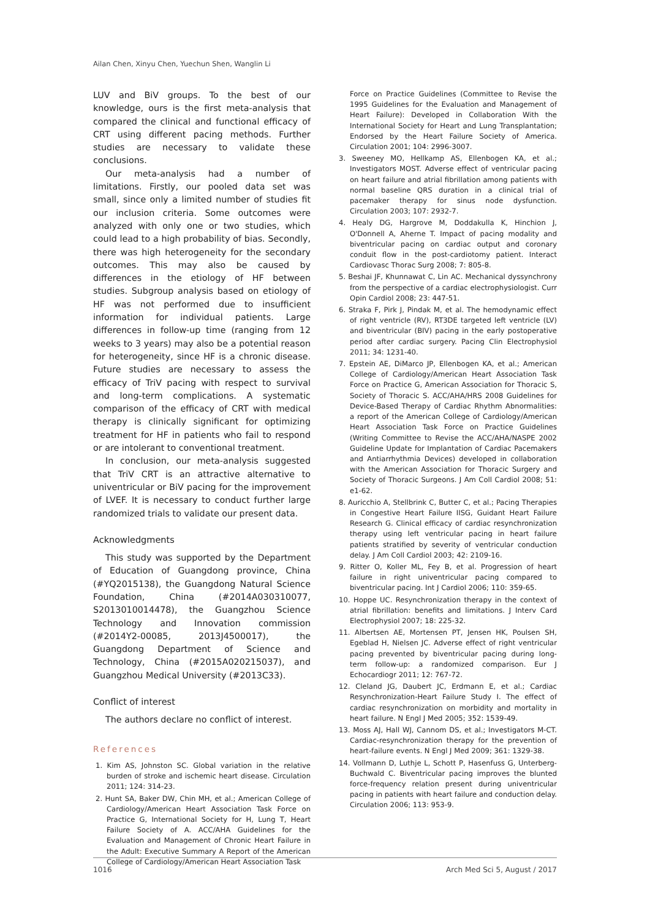Ailan Chen, Xinyu Chen, Yuechun Shen, Wanglin Li
LUV and BiV groups. To the best of our knowledge, ours is the first meta-analysis that compared the clinical and functional efficacy of CRT using different pacing methods. Further studies are necessary to validate these conclusions.
Our meta-analysis had a number of limitations. Firstly, our pooled data set was small, since only a limited number of studies fit our inclusion criteria. Some outcomes were analyzed with only one or two studies, which could lead to a high probability of bias. Secondly, there was high heterogeneity for the secondary outcomes. This may also be caused by differences in the etiology of HF between studies. Subgroup analysis based on etiology of HF was not performed due to insufficient information for individual patients. Large differences in follow-up time (ranging from 12 weeks to 3 years) may also be a potential reason for heterogeneity, since HF is a chronic disease. Future studies are necessary to assess the efficacy of TriV pacing with respect to survival and long-term complications. A systematic comparison of the efficacy of CRT with medical therapy is clinically significant for optimizing treatment for HF in patients who fail to respond or are intolerant to conventional treatment.
In conclusion, our meta-analysis suggested that TriV CRT is an attractive alternative to univentricular or BiV pacing for the improvement of LVEF. It is necessary to conduct further large randomized trials to validate our present data.
Acknowledgments
This study was supported by the Department of Education of Guangdong province, China (#YQ2015138), the Guangdong Natural Science Foundation, China (#2014A030310077, S2013010014478), the Guangzhou Science Technology and Innovation commission (#2014Y2-00085, 2013J4500017), the Guangdong Department of Science and Technology, China (#2015A020215037), and Guangzhou Medical University (#2013C33).
Conflict of interest
The authors declare no conflict of interest.
References
1. Kim AS, Johnston SC. Global variation in the relative burden of stroke and ischemic heart disease. Circulation 2011; 124: 314-23.
2. Hunt SA, Baker DW, Chin MH, et al.; American College of Cardiology/American Heart Association Task Force on Practice G, International Society for H, Lung T, Heart Failure Society of A. ACC/AHA Guidelines for the Evaluation and Management of Chronic Heart Failure in the Adult: Executive Summary A Report of the American College of Cardiology/American Heart Association Task
Force on Practice Guidelines (Committee to Revise the 1995 Guidelines for the Evaluation and Management of Heart Failure): Developed in Collaboration With the International Society for Heart and Lung Transplantation; Endorsed by the Heart Failure Society of America. Circulation 2001; 104: 2996-3007.
3. Sweeney MO, Hellkamp AS, Ellenbogen KA, et al.; Investigators MOST. Adverse effect of ventricular pacing on heart failure and atrial fibrillation among patients with normal baseline QRS duration in a clinical trial of pacemaker therapy for sinus node dysfunction. Circulation 2003; 107: 2932-7.
4. Healy DG, Hargrove M, Doddakulla K, Hinchion J, O'Donnell A, Aherne T. Impact of pacing modality and biventricular pacing on cardiac output and coronary conduit flow in the post-cardiotomy patient. Interact Cardiovasc Thorac Surg 2008; 7: 805-8.
5. Beshai JF, Khunnawat C, Lin AC. Mechanical dyssynchrony from the perspective of a cardiac electrophysiologist. Curr Opin Cardiol 2008; 23: 447-51.
6. Straka F, Pirk J, Pindak M, et al. The hemodynamic effect of right ventricle (RV), RT3DE targeted left ventricle (LV) and biventricular (BIV) pacing in the early postoperative period after cardiac surgery. Pacing Clin Electrophysiol 2011; 34: 1231-40.
7. Epstein AE, DiMarco JP, Ellenbogen KA, et al.; American College of Cardiology/American Heart Association Task Force on Practice G, American Association for Thoracic S, Society of Thoracic S. ACC/AHA/HRS 2008 Guidelines for Device-Based Therapy of Cardiac Rhythm Abnormalities: a report of the American College of Cardiology/American Heart Association Task Force on Practice Guidelines (Writing Committee to Revise the ACC/AHA/NASPE 2002 Guideline Update for Implantation of Cardiac Pacemakers and Antiarrhythmia Devices) developed in collaboration with the American Association for Thoracic Surgery and Society of Thoracic Surgeons. J Am Coll Cardiol 2008; 51: e1-62.
8. Auricchio A, Stellbrink C, Butter C, et al.; Pacing Therapies in Congestive Heart Failure IISG, Guidant Heart Failure Research G. Clinical efficacy of cardiac resynchronization therapy using left ventricular pacing in heart failure patients stratified by severity of ventricular conduction delay. J Am Coll Cardiol 2003; 42: 2109-16.
9. Ritter O, Koller ML, Fey B, et al. Progression of heart failure in right univentricular pacing compared to biventricular pacing. Int J Cardiol 2006; 110: 359-65.
10. Hoppe UC. Resynchronization therapy in the context of atrial fibrillation: benefits and limitations. J Interv Card Electrophysiol 2007; 18: 225-32.
11. Albertsen AE, Mortensen PT, Jensen HK, Poulsen SH, Egeblad H, Nielsen JC. Adverse effect of right ventricular pacing prevented by biventricular pacing during long-term follow-up: a randomized comparison. Eur J Echocardiogr 2011; 12: 767-72.
12. Cleland JG, Daubert JC, Erdmann E, et al.; Cardiac Resynchronization-Heart Failure Study I. The effect of cardiac resynchronization on morbidity and mortality in heart failure. N Engl J Med 2005; 352: 1539-49.
13. Moss AJ, Hall WJ, Cannom DS, et al.; Investigators M-CT. Cardiac-resynchronization therapy for the prevention of heart-failure events. N Engl J Med 2009; 361: 1329-38.
14. Vollmann D, Luthje L, Schott P, Hasenfuss G, Unterberg-Buchwald C. Biventricular pacing improves the blunted force-frequency relation present during univentricular pacing in patients with heart failure and conduction delay. Circulation 2006; 113: 953-9.
1016 Arch Med Sci 5, August / 2017